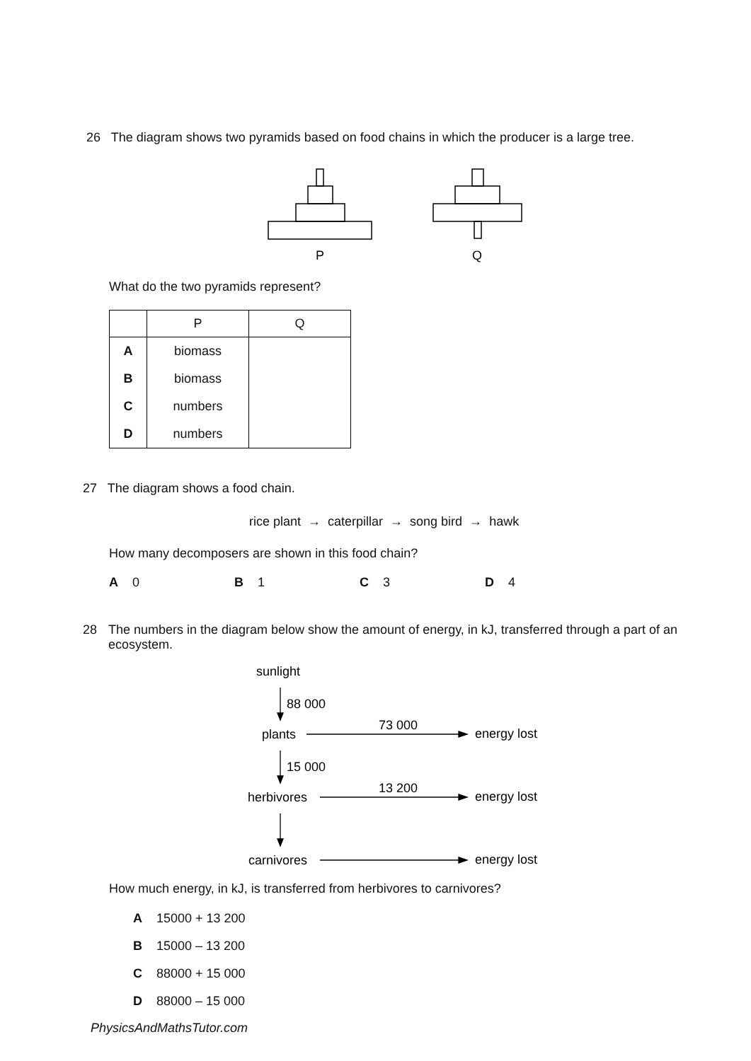26 The diagram shows two pyramids based on food chains in which the producer is a large tree.
P
Q
What do the two pyramids represent?
| | P | Q |
| --- | --- | --- |
| A | biomass | |
| B | biomass | |
| C | numbers | |
| D | numbers | |
27 The diagram shows a food chain.
rice plant → caterpillar → song bird → hawk
How many decomposers are shown in this food chain?
A 0 B 1 C 3 D 4
28 The numbers in the diagram below show the amount of energy, in kJ, transferred through a part of an ecosystem.
sunlight
88 000
plants
73 000
energy lost
15 000
herbivores
13 200
energy lost
carnivores
energy lost
How much energy, in kJ, is transferred from herbivores to carnivores?
A 15000 + 13 200
B 15000 – 13 200
C 88000 + 15 000
D 88000 – 15 000
PhysicsAndMathsTutor.com